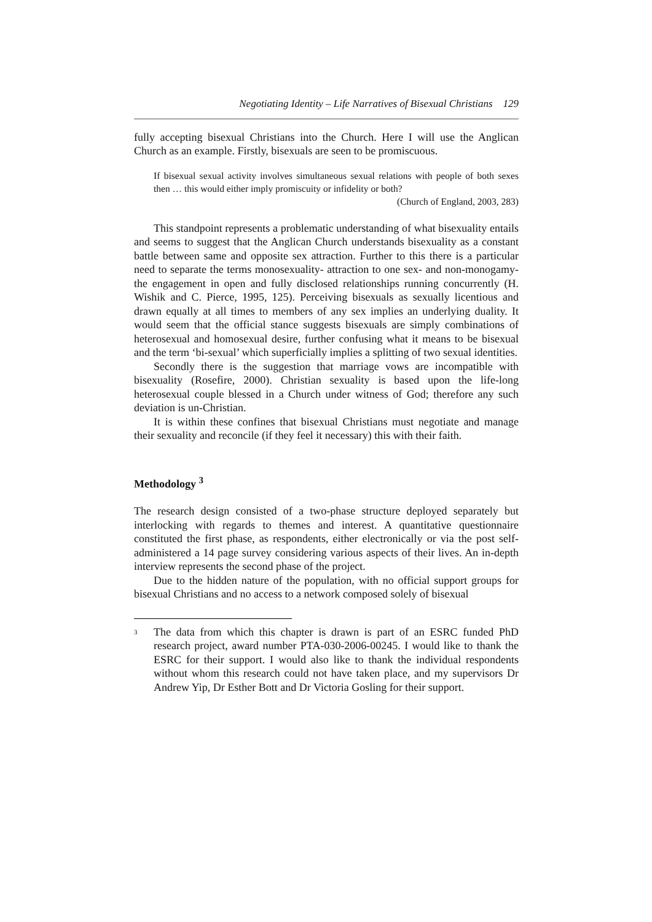Negotiating Identity – Life Narratives of Bisexual Christians 129
fully accepting bisexual Christians into the Church. Here I will use the Anglican Church as an example. Firstly, bisexuals are seen to be promiscuous.
If bisexual sexual activity involves simultaneous sexual relations with people of both sexes then … this would either imply promiscuity or infidelity or both?
(Church of England, 2003, 283)
This standpoint represents a problematic understanding of what bisexuality entails and seems to suggest that the Anglican Church understands bisexuality as a constant battle between same and opposite sex attraction. Further to this there is a particular need to separate the terms monosexuality- attraction to one sex- and non-monogamy- the engagement in open and fully disclosed relationships running concurrently (H. Wishik and C. Pierce, 1995, 125). Perceiving bisexuals as sexually licentious and drawn equally at all times to members of any sex implies an underlying duality. It would seem that the official stance suggests bisexuals are simply combinations of heterosexual and homosexual desire, further confusing what it means to be bisexual and the term ‘bi-sexual’ which superficially implies a splitting of two sexual identities.
Secondly there is the suggestion that marriage vows are incompatible with bisexuality (Rosefire, 2000). Christian sexuality is based upon the life-long heterosexual couple blessed in a Church under witness of God; therefore any such deviation is un-Christian.
It is within these confines that bisexual Christians must negotiate and manage their sexuality and reconcile (if they feel it necessary) this with their faith.
Methodology <sup>3</sup>
The research design consisted of a two-phase structure deployed separately but interlocking with regards to themes and interest. A quantitative questionnaire constituted the first phase, as respondents, either electronically or via the post self-administered a 14 page survey considering various aspects of their lives. An in-depth interview represents the second phase of the project.
Due to the hidden nature of the population, with no official support groups for bisexual Christians and no access to a network composed solely of bisexual
<sup>3</sup>
The data from which this chapter is drawn is part of an ESRC funded PhD research project, award number PTA-030-2006-00245. I would like to thank the ESRC for their support. I would also like to thank the individual respondents without whom this research could not have taken place, and my supervisors Dr Andrew Yip, Dr Esther Bott and Dr Victoria Gosling for their support.